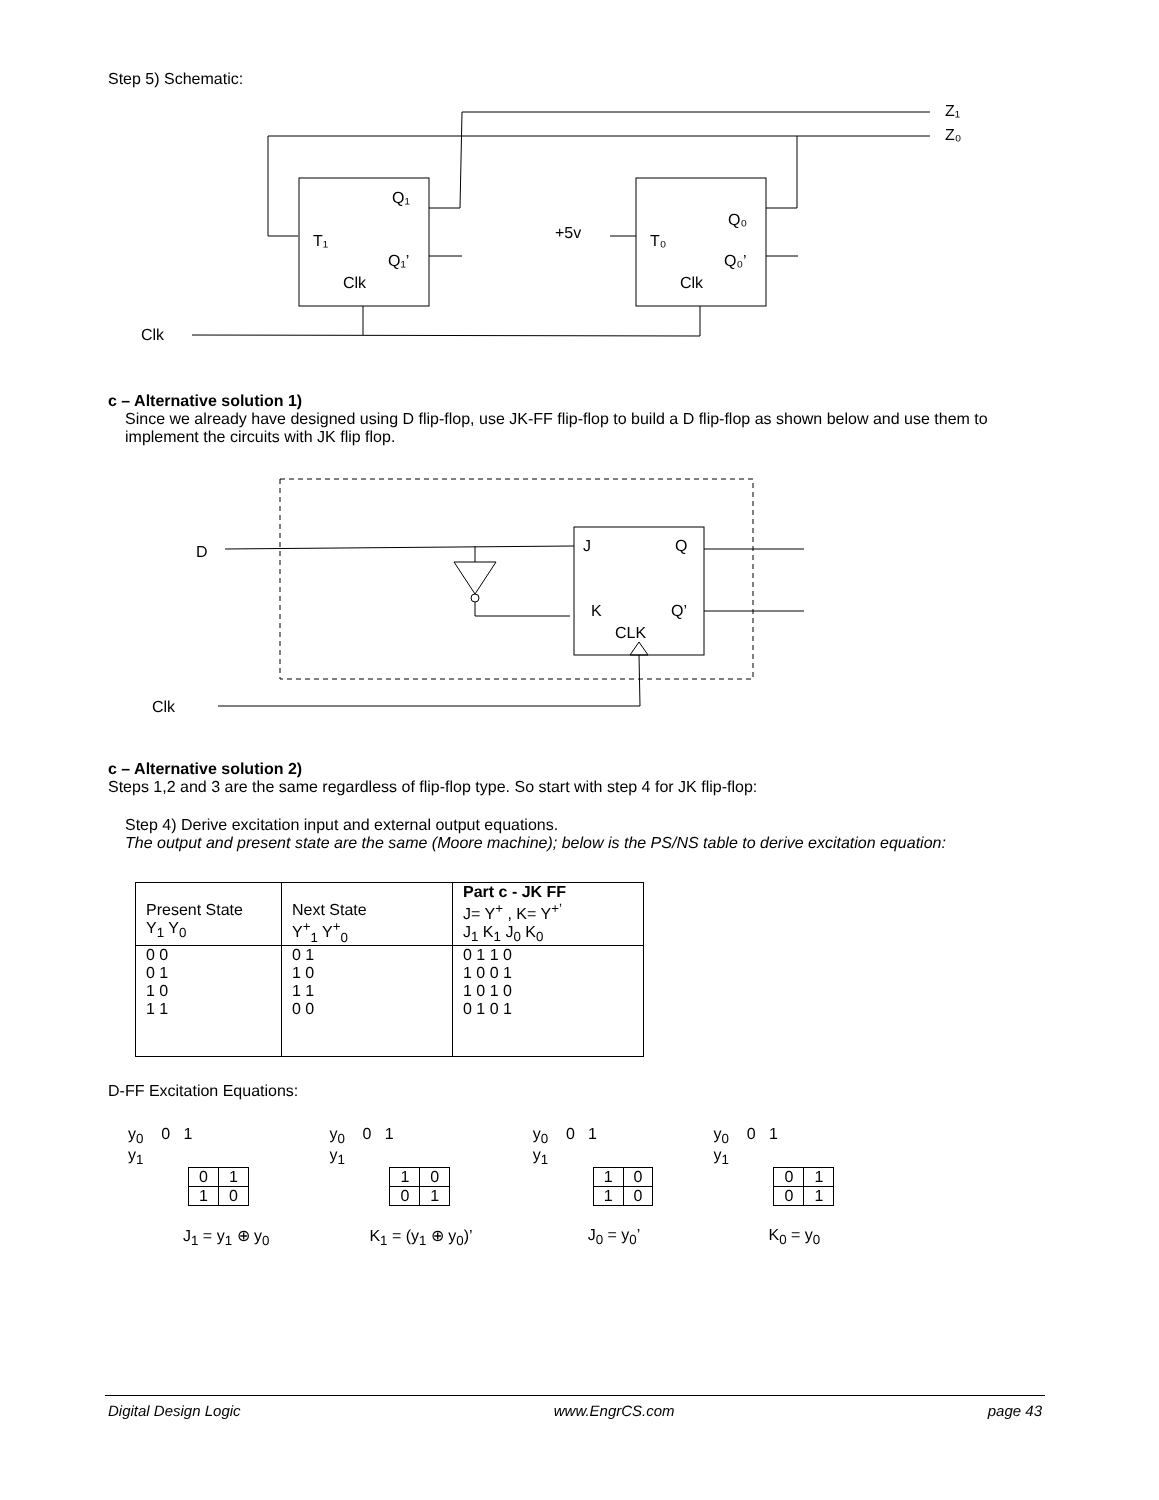Step 5) Schematic:
Z₁
Z₀
Q₁
T₁
Q₁’
Clk
Q₀
T₀
Q₀’
Clk
+5v
Clk
c – Alternative solution 1)
Since we already have designed using D flip-flop, use JK-FF flip-flop to build a D flip-flop as shown below and use them to implement the circuits with JK flip flop.
D
J
Q
K
Q’
CLK
Clk
c – Alternative solution 2)
Steps 1,2 and 3 are the same regardless of flip-flop type. So start with step 4 for JK flip-flop:
Step 4) Derive excitation input and external output equations.
The output and present state are the same (Moore machine); below is the PS/NS table to derive excitation equation:
| Present State Y<sub>1</sub> Y<sub>0</sub> | Next State Y<sup>+</sup><sub>1</sub> Y<sup>+</sup><sub>0</sub> | Part c - JK FF J= Y<sup>+</sup> , K= Y<sup>+’</sup> J<sub>1</sub> K<sub>1</sub> J<sub>0</sub> K<sub>0</sub> |
| 0 0 0 1 1 0 1 1 | 0 1 1 0 1 1 0 0 | 0 1 1 0 1 0 0 1 1 0 1 0 0 1 0 1 |
D-FF Excitation Equations:
y<sub>0</sub> 0 1
y<sub>1</sub>
| 0 | 1 |
| 1 | 0 |
J<sub>1</sub> = y<sub>1</sub> ⊕ y<sub>0</sub>
y<sub>0</sub> 0 1
y<sub>1</sub>
| 1 | 0 |
| 0 | 1 |
K<sub>1</sub> = (y<sub>1</sub> ⊕ y<sub>0</sub>)’
y<sub>0</sub> 0 1
y<sub>1</sub>
| 1 | 0 |
| 1 | 0 |
J<sub>0</sub> = y<sub>0</sub>’
y<sub>0</sub> 0 1
y<sub>1</sub>
| 0 | 1 |
| 0 | 1 |
K<sub>0</sub> = y<sub>0</sub>
Digital Design Logic www.EngrCS.com page 43